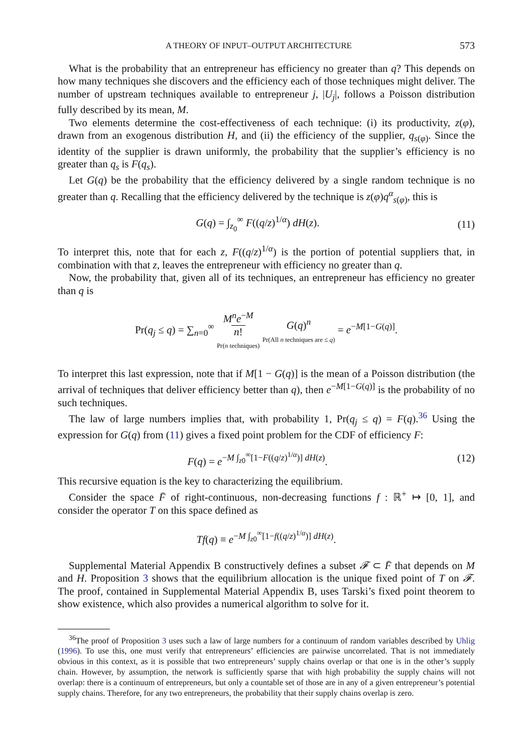A THEORY OF INPUT–OUTPUT ARCHITECTURE 573
What is the probability that an entrepreneur has efficiency no greater than q? This depends on how many techniques she discovers and the efficiency each of those techniques might deliver. The number of upstream techniques available to entrepreneur j, |U<sub>j</sub>|, follows a Poisson distribution fully described by its mean, M.
Two elements determine the cost-effectiveness of each technique: (i) its productivity, z(φ), drawn from an exogenous distribution H, and (ii) the efficiency of the supplier, q<sub>s(φ)</sub>. Since the identity of the supplier is drawn uniformly, the probability that the supplier’s efficiency is no greater than q<sub>s</sub> is F(q<sub>s</sub>).
Let G(q) be the probability that the efficiency delivered by a single random technique is no greater than q. Recalling that the efficiency delivered by the technique is z(φ)q<sup>α</sup><sub>s(φ)</sub>, this is
G(q) = ∫<sub>z<sub>0</sub></sub><sup>∞</sup> F((q/z)<sup>1/α</sup>) dH(z). (11)
To interpret this, note that for each z, F((q/z)<sup>1/α</sup>) is the portion of potential suppliers that, in combination with that z, leaves the entrepreneur with efficiency no greater than q.
Now, the probability that, given all of its techniques, an entrepreneur has efficiency no greater than q is
Pr(q<sub>j</sub> ≤ q) = ∑<sub>n=0</sub><sup>∞</sup> M<sup>n</sup>e<sup>−M</sup>
n!
Pr(n techniques) G(q)<sup>n</sup>
Pr(All n techniques are ≤ q) = e<sup>−M[1−G(q)]</sup>.
To interpret this last expression, note that if M[1 − G(q)] is the mean of a Poisson distribution (the arrival of techniques that deliver efficiency better than q), then e<sup>−M[1−G(q)]</sup> is the probability of no such techniques.
The law of large numbers implies that, with probability 1, Pr(q<sub>j</sub> ≤ q) = F(q).<sup>36</sup> Using the expression for G(q) from (11) gives a fixed point problem for the CDF of efficiency F:
F(q) = e<sup>−M ∫<sub>z0</sub><sup>∞</sup>[1−F((q/z)<sup>1/α</sup>)] dH(z)</sup>. (12)
This recursive equation is the key to characterizing the equilibrium.
Consider the space F̄ of right-continuous, non-decreasing functions f : ℝ<sup>+</sup> ↦ [0, 1], and consider the operator T on this space defined as
Tf(q) ≡ e<sup>−M ∫<sub>z0</sub><sup>∞</sup>[1−f((q/z)<sup>1/α</sup>)] dH(z)</sup>.
Supplemental Material Appendix B constructively defines a subset 𝓕 ⊂ F̄ that depends on M and H. Proposition 3 shows that the equilibrium allocation is the unique fixed point of T on 𝓕. The proof, contained in Supplemental Material Appendix B, uses Tarski’s fixed point theorem to show existence, which also provides a numerical algorithm to solve for it.
<sup>36</sup> The proof of Proposition 3 uses such a law of large numbers for a continuum of random variables described by Uhlig (1996). To use this, one must verify that entrepreneurs’ efficiencies are pairwise uncorrelated. That is not immediately obvious in this context, as it is possible that two entrepreneurs’ supply chains overlap or that one is in the other’s supply chain. However, by assumption, the network is sufficiently sparse that with high probability the supply chains will not overlap: there is a continuum of entrepreneurs, but only a countable set of those are in any of a given entrepreneur’s potential supply chains. Therefore, for any two entrepreneurs, the probability that their supply chains overlap is zero.